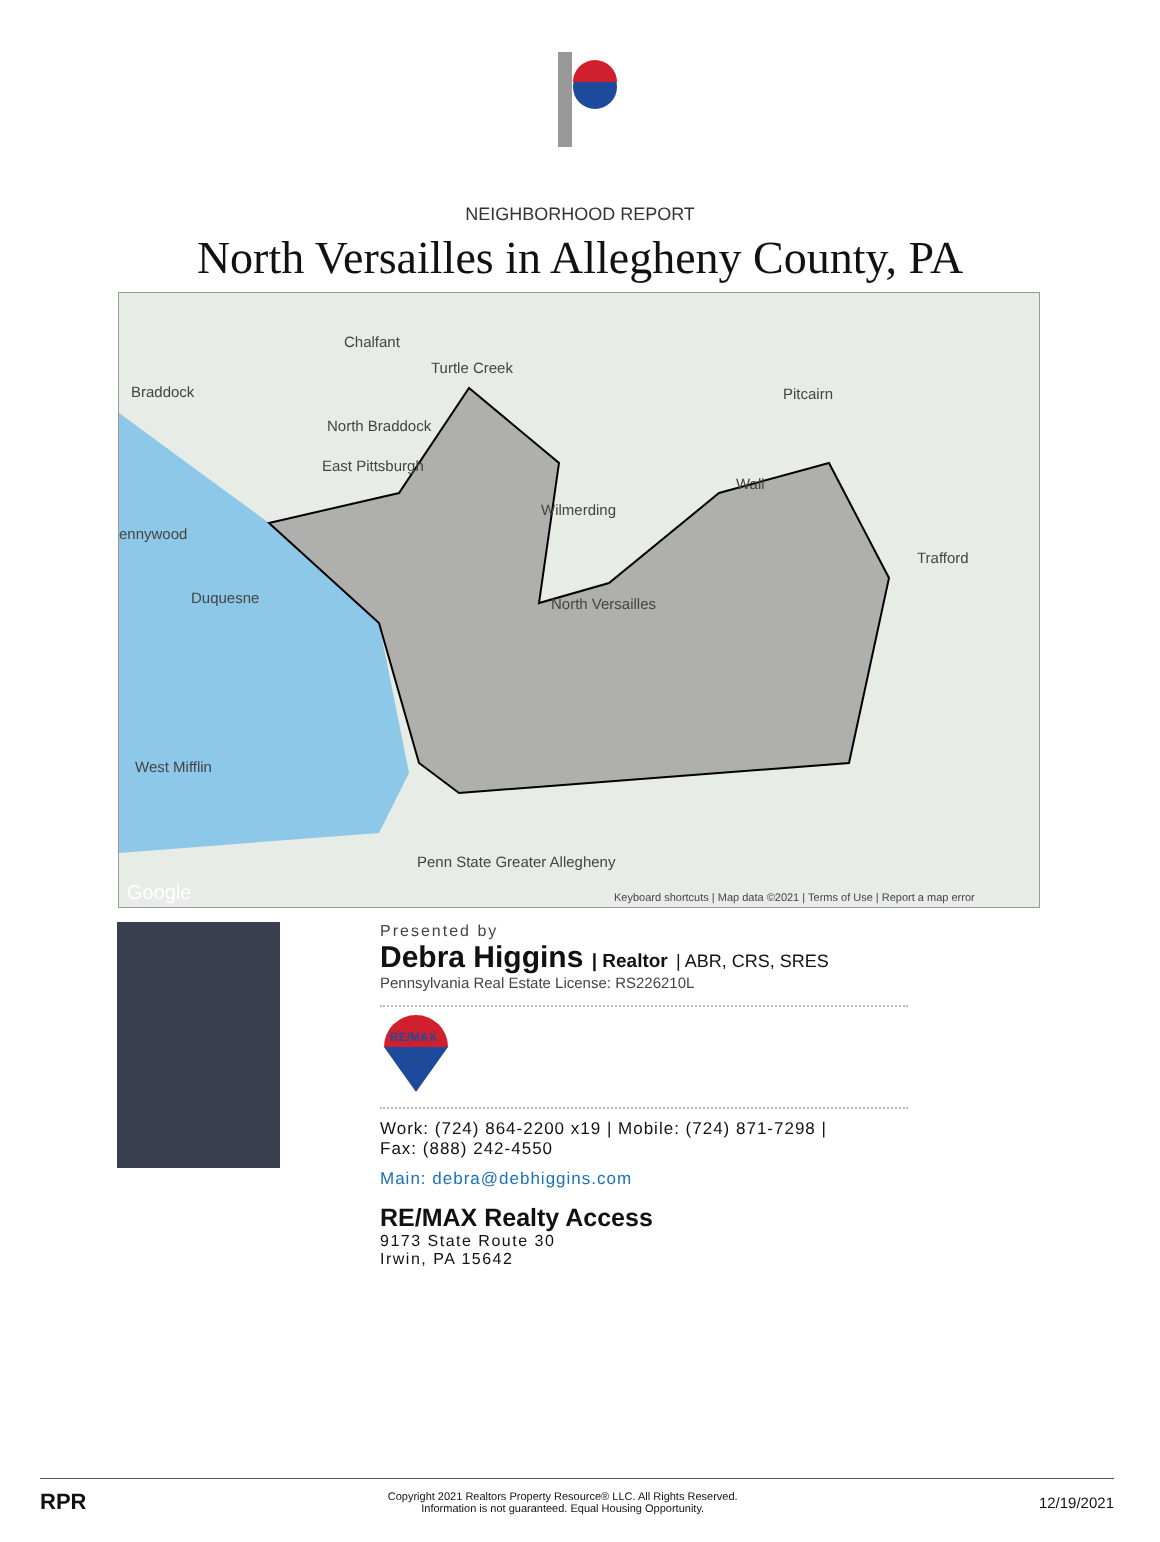NEIGHBORHOOD REPORT
North Versailles in Allegheny County, PA
Chalfant
Turtle Creek
Braddock Pitcairn
North Braddock
East Pittsburgh
Wall
Wilmerding
ennywood
Trafford
Duquesne North Versailles
West Mifflin
Penn State Greater Allegheny
Google Keyboard shortcuts | Map data ©2021 | Terms of Use | Report a map error
Presented by
Debra Higgins | Realtor | ABR, CRS, SRES
Pennsylvania Real Estate License: RS226210L
RE/MAX
Work: (724) 864-2200 x19 | Mobile: (724) 871-7298 |
Fax: (888) 242-4550
Main: debra@debhiggins.com
RE/MAX Realty Access
9173 State Route 30
Irwin, PA 15642
RPR
Copyright 2021 Realtors Property Resource® LLC. All Rights Reserved.
Information is not guaranteed. Equal Housing Opportunity.
12/19/2021